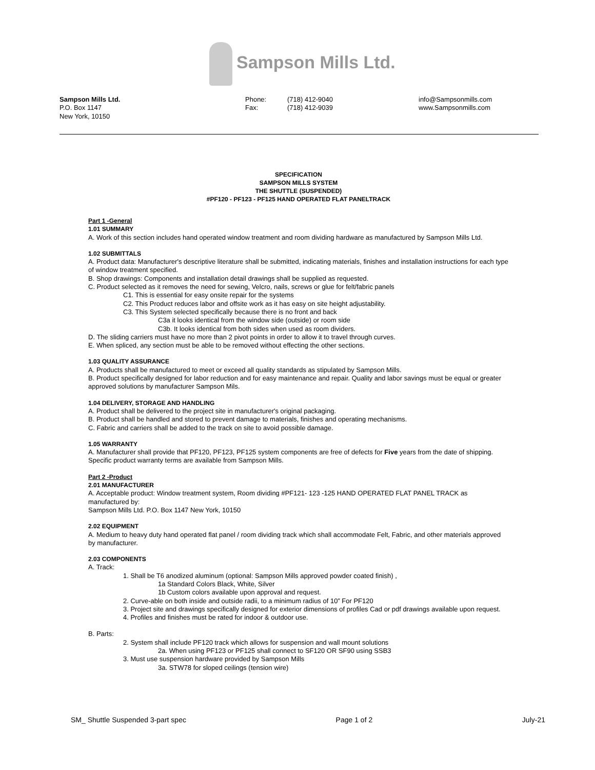Sampson Mills Ltd.
Sampson Mills Ltd.
P.O. Box 1147
New York, 10150
Phone:
Fax:
(718) 412-9040
(718) 412-9039
info@Sampsonmills.com
www.Sampsonmills.com
SPECIFICATION
SAMPSON MILLS SYSTEM
THE SHUTTLE (SUSPENDED)
#PF120 - PF123 - PF125 HAND OPERATED FLAT PANELTRACK
Part 1 -General
1.01 SUMMARY
A. Work of this section includes hand operated window treatment and room dividing hardware as manufactured by Sampson Mills Ltd.
1.02 SUBMITTALS
A. Product data: Manufacturer's descriptive literature shall be submitted, indicating materials, finishes and installation instructions for each type of window treatment specified.
B. Shop drawings: Components and installation detail drawings shall be supplied as requested.
C. Product selected as it removes the need for sewing, Velcro, nails, screws or glue for felt/fabric panels
C1. This is essential for easy onsite repair for the systems
C2. This Product reduces labor and offsite work as it has easy on site height adjustability.
C3. This System selected specifically because there is no front and back
C3a it looks identical from the window side (outside) or room side
C3b. It looks identical from both sides when used as room dividers.
D. The sliding carriers must have no more than 2 pivot points in order to allow it to travel through curves.
E. When spliced, any section must be able to be removed without effecting the other sections.
1.03 QUALITY ASSURANCE
A. Products shall be manufactured to meet or exceed all quality standards as stipulated by Sampson Mills.
B. Product specifically designed for labor reduction and for easy maintenance and repair. Quality and labor savings must be equal or greater approved solutions by manufacturer Sampson Mils.
1.04 DELIVERY, STORAGE AND HANDLING
A. Product shall be delivered to the project site in manufacturer's original packaging.
B. Product shall be handled and stored to prevent damage to materials, finishes and operating mechanisms.
C. Fabric and carriers shall be added to the track on site to avoid possible damage.
1.05 WARRANTY
A. Manufacturer shall provide that PF120, PF123, PF125 system components are free of defects for Five years from the date of shipping. Specific product warranty terms are available from Sampson Mills.
Part 2 -Product
2.01 MANUFACTURER
A. Acceptable product: Window treatment system, Room dividing #PF121- 123 -125 HAND OPERATED FLAT PANEL TRACK as manufactured by:
Sampson Mills Ltd. P.O. Box 1147 New York, 10150
2.02 EQUIPMENT
A. Medium to heavy duty hand operated flat panel / room dividing track which shall accommodate Felt, Fabric, and other materials approved by manufacturer.
2.03 COMPONENTS
A. Track:
1. Shall be T6 anodized aluminum (optional: Sampson Mills approved powder coated finish) ,
1a Standard Colors Black, White, Silver
1b Custom colors available upon approval and request.
2. Curve-able on both inside and outside radii, to a minimum radius of 10” For PF120
3. Project site and drawings specifically designed for exterior dimensions of profiles Cad or pdf drawings available upon request.
4. Profiles and finishes must be rated for indoor & outdoor use.
B. Parts:
2. System shall include PF120 track which allows for suspension and wall mount solutions
2a. When using PF123 or PF125 shall connect to SF120 OR SF90 using SSB3
3. Must use suspension hardware provided by Sampson Mills
3a. STW78 for sloped ceilings (tension wire)
SM_ Shuttle Suspended 3-part spec Page 1 of 2 July-21